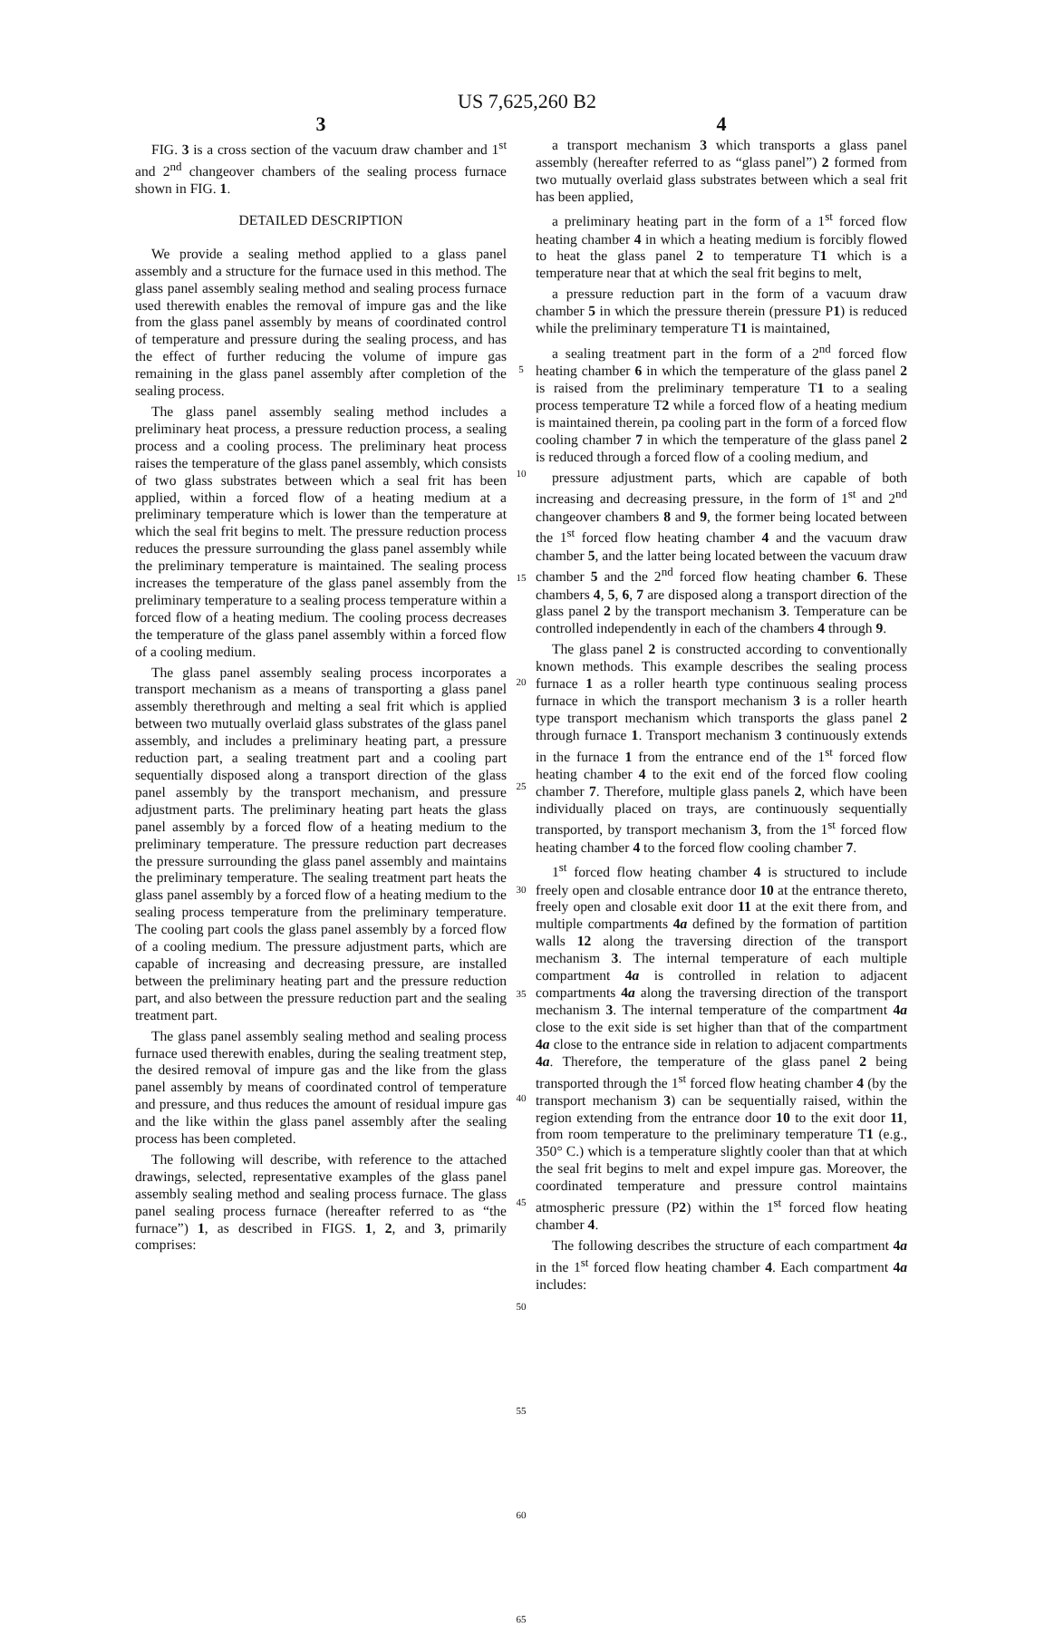US 7,625,260 B2
3
FIG. 3 is a cross section of the vacuum draw chamber and 1<sup>st</sup> and 2<sup>nd</sup> changeover chambers of the sealing process furnace shown in FIG. 1.
DETAILED DESCRIPTION
We provide a sealing method applied to a glass panel assembly and a structure for the furnace used in this method. The glass panel assembly sealing method and sealing process furnace used therewith enables the removal of impure gas and the like from the glass panel assembly by means of coordinated control of temperature and pressure during the sealing process, and has the effect of further reducing the volume of impure gas remaining in the glass panel assembly after completion of the sealing process.
The glass panel assembly sealing method includes a preliminary heat process, a pressure reduction process, a sealing process and a cooling process. The preliminary heat process raises the temperature of the glass panel assembly, which consists of two glass substrates between which a seal frit has been applied, within a forced flow of a heating medium at a preliminary temperature which is lower than the temperature at which the seal frit begins to melt. The pressure reduction process reduces the pressure surrounding the glass panel assembly while the preliminary temperature is maintained. The sealing process increases the temperature of the glass panel assembly from the preliminary temperature to a sealing process temperature within a forced flow of a heating medium. The cooling process decreases the temperature of the glass panel assembly within a forced flow of a cooling medium.
The glass panel assembly sealing process incorporates a transport mechanism as a means of transporting a glass panel assembly therethrough and melting a seal frit which is applied between two mutually overlaid glass substrates of the glass panel assembly, and includes a preliminary heating part, a pressure reduction part, a sealing treatment part and a cooling part sequentially disposed along a transport direction of the glass panel assembly by the transport mechanism, and pressure adjustment parts. The preliminary heating part heats the glass panel assembly by a forced flow of a heating medium to the preliminary temperature. The pressure reduction part decreases the pressure surrounding the glass panel assembly and maintains the preliminary temperature. The sealing treatment part heats the glass panel assembly by a forced flow of a heating medium to the sealing process temperature from the preliminary temperature. The cooling part cools the glass panel assembly by a forced flow of a cooling medium. The pressure adjustment parts, which are capable of increasing and decreasing pressure, are installed between the preliminary heating part and the pressure reduction part, and also between the pressure reduction part and the sealing treatment part.
The glass panel assembly sealing method and sealing process furnace used therewith enables, during the sealing treatment step, the desired removal of impure gas and the like from the glass panel assembly by means of coordinated control of temperature and pressure, and thus reduces the amount of residual impure gas and the like within the glass panel assembly after the sealing process has been completed.
The following will describe, with reference to the attached drawings, selected, representative examples of the glass panel assembly sealing method and sealing process furnace. The glass panel sealing process furnace (hereafter referred to as “the furnace”) 1, as described in FIGS. 1, 2, and 3, primarily comprises:
5
10
15
20
25
30
35
40
45
50
55
60
65
4
a transport mechanism 3 which transports a glass panel assembly (hereafter referred to as “glass panel”) 2 formed from two mutually overlaid glass substrates between which a seal frit has been applied,
a preliminary heating part in the form of a 1<sup>st</sup> forced flow heating chamber 4 in which a heating medium is forcibly flowed to heat the glass panel 2 to temperature T1 which is a temperature near that at which the seal frit begins to melt,
a pressure reduction part in the form of a vacuum draw chamber 5 in which the pressure therein (pressure P1) is reduced while the preliminary temperature T1 is maintained,
a sealing treatment part in the form of a 2<sup>nd</sup> forced flow heating chamber 6 in which the temperature of the glass panel 2 is raised from the preliminary temperature T1 to a sealing process temperature T2 while a forced flow of a heating medium is maintained therein, pa cooling part in the form of a forced flow cooling chamber 7 in which the temperature of the glass panel 2 is reduced through a forced flow of a cooling medium, and
pressure adjustment parts, which are capable of both increasing and decreasing pressure, in the form of 1<sup>st</sup> and 2<sup>nd</sup> changeover chambers 8 and 9, the former being located between the 1<sup>st</sup> forced flow heating chamber 4 and the vacuum draw chamber 5, and the latter being located between the vacuum draw chamber 5 and the 2<sup>nd</sup> forced flow heating chamber 6. These chambers 4, 5, 6, 7 are disposed along a transport direction of the glass panel 2 by the transport mechanism 3. Temperature can be controlled independently in each of the chambers 4 through 9.
The glass panel 2 is constructed according to conventionally known methods. This example describes the sealing process furnace 1 as a roller hearth type continuous sealing process furnace in which the transport mechanism 3 is a roller hearth type transport mechanism which transports the glass panel 2 through furnace 1. Transport mechanism 3 continuously extends in the furnace 1 from the entrance end of the 1<sup>st</sup> forced flow heating chamber 4 to the exit end of the forced flow cooling chamber 7. Therefore, multiple glass panels 2, which have been individually placed on trays, are continuously sequentially transported, by transport mechanism 3, from the 1<sup>st</sup> forced flow heating chamber 4 to the forced flow cooling chamber 7.
1<sup>st</sup> forced flow heating chamber 4 is structured to include freely open and closable entrance door 10 at the entrance thereto, freely open and closable exit door 11 at the exit there from, and multiple compartments 4a defined by the formation of partition walls 12 along the traversing direction of the transport mechanism 3. The internal temperature of each multiple compartment 4a is controlled in relation to adjacent compartments 4a along the traversing direction of the transport mechanism 3. The internal temperature of the compartment 4a close to the exit side is set higher than that of the compartment 4a close to the entrance side in relation to adjacent compartments 4a. Therefore, the temperature of the glass panel 2 being transported through the 1<sup>st</sup> forced flow heating chamber 4 (by the transport mechanism 3) can be sequentially raised, within the region extending from the entrance door 10 to the exit door 11, from room temperature to the preliminary temperature T1 (e.g., 350° C.) which is a temperature slightly cooler than that at which the seal frit begins to melt and expel impure gas. Moreover, the coordinated temperature and pressure control maintains atmospheric pressure (P2) within the 1<sup>st</sup> forced flow heating chamber 4.
The following describes the structure of each compartment 4a in the 1<sup>st</sup> forced flow heating chamber 4. Each compartment 4a includes: